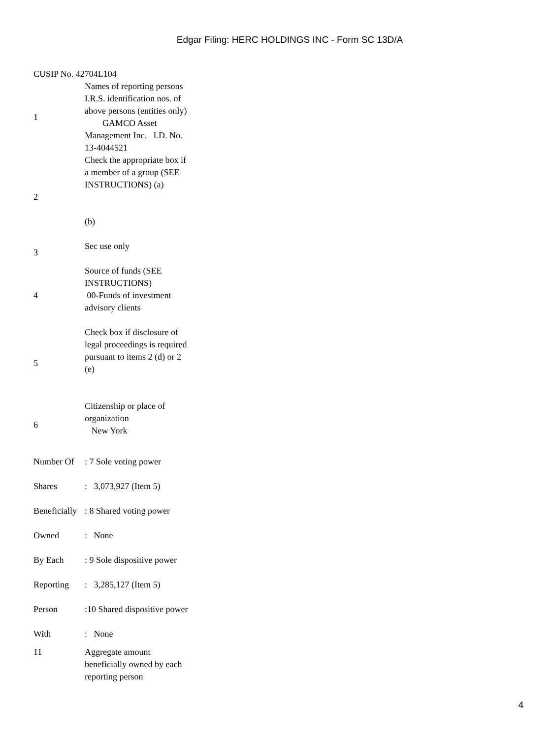Edgar Filing: HERC HOLDINGS INC - Form SC 13D/A
CUSIP No. 42704L104
| 1 | Names of reporting persons I.R.S. identification nos. of above persons (entities only) GAMCO Asset Management Inc. I.D. No. 13-4044521 |
| 2 | Check the appropriate box if a member of a group (SEE INSTRUCTIONS) (a) (b) |
| 3 | Sec use only |
| 4 | Source of funds (SEE INSTRUCTIONS) 00-Funds of investment advisory clients |
| 5 | Check box if disclosure of legal proceedings is required pursuant to items 2 (d) or 2 (e) |
| 6 | Citizenship or place of organization New York |
| Number Of | : 7 Sole voting power |
| Shares | : 3,073,927 (Item 5) |
| Beneficially | : 8 Shared voting power |
| Owned | : None |
| By Each | : 9 Sole dispositive power |
| Reporting | : 3,285,127 (Item 5) |
| Person | :10 Shared dispositive power |
| With | : None |
| 11 | Aggregate amount beneficially owned by each reporting person |
4